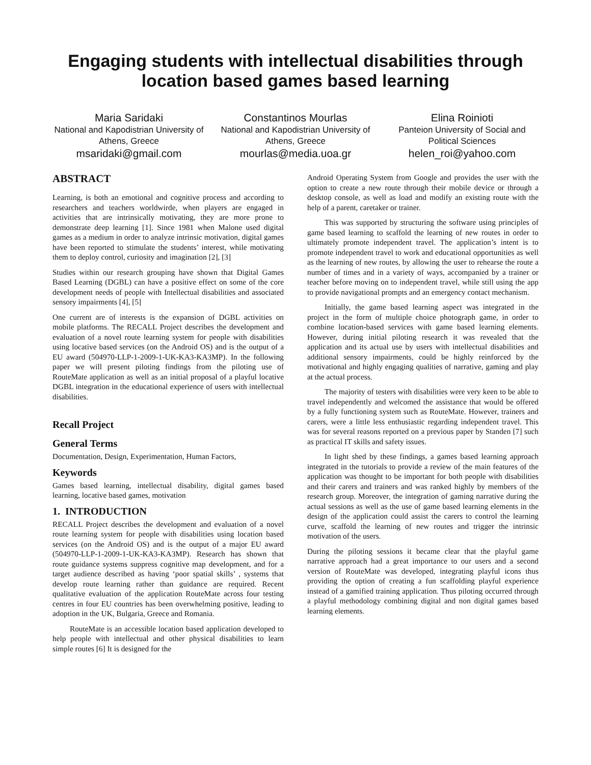Engaging students with intellectual disabilities through location based games based learning
Maria Saridaki
National and Kapodistrian University of Athens, Greece
msaridaki@gmail.com
Constantinos Mourlas
National and Kapodistrian University of Athens, Greece
mourlas@media.uoa.gr
Elina Roinioti
Panteion University of Social and Political Sciences
helen_roi@yahoo.com
ABSTRACT
Learning, is both an emotional and cognitive process and according to researchers and teachers worldwirde, when players are engaged in activities that are intrinsically motivating, they are more prone to demonstrate deep learning [1]. Since 1981 when Malone used digital games as a medium in order to analyze intrinsic motivation, digital games have been reported to stimulate the students’ interest, while motivating them to deploy control, curiosity and imagination [2], [3]
Studies within our research grouping have shown that Digital Games Based Learning (DGBL) can have a positive effect on some of the core development needs of people with Intellectual disabilities and associated sensory impairments [4], [5]
One current are of interests is the expansion of DGBL activities on mobile platforms. The RECALL Project describes the development and evaluation of a novel route learning system for people with disabilities using locative based services (on the Android OS) and is the output of a EU award (504970-LLP-1-2009-1-UK-KA3-KA3MP). In the following paper we will present piloting findings from the piloting use of RouteMate application as well as an initial proposal of a playful locative DGBL integration in the educational experience of users with intellectual disabilities.
Recall Project
General Terms
Documentation, Design, Experimentation, Human Factors,
Keywords
Games based learning, intellectual disability, digital games based learning, locative based games, motivation
1. INTRODUCTION
RECALL Project describes the development and evaluation of a novel route learning system for people with disabilities using location based services (on the Android OS) and is the output of a major EU award (504970-LLP-1-2009-1-UK-KA3-KA3MP). Research has shown that route guidance systems suppress cognitive map development, and for a target audience described as having ‘poor spatial skills’ , systems that develop route learning rather than guidance are required. Recent qualitative evaluation of the application RouteMate across four testing centres in four EU countries has been overwhelming positive, leading to adoption in the UK, Bulgaria, Greece and Romania.
RouteMate is an accessible location based application developed to help people with intellectual and other physical disabilities to learn simple routes [6] It is designed for the
Android Operating System from Google and provides the user with the option to create a new route through their mobile device or through a desktop console, as well as load and modify an existing route with the help of a parent, caretaker or trainer.
This was supported by structuring the software using principles of game based learning to scaffold the learning of new routes in order to ultimately promote independent travel. The application’s intent is to promote independent travel to work and educational opportunities as well as the learning of new routes, by allowing the user to rehearse the route a number of times and in a variety of ways, accompanied by a trainer or teacher before moving on to independent travel, while still using the app to provide navigational prompts and an emergency contact mechanism.
Initially, the game based learning aspect was integrated in the project in the form of multiple choice photograph game, in order to combine location-based services with game based learning elements. However, during initial piloting research it was revealed that the application and its actual use by users with intellectual disabilities and additional sensory impairments, could be highly reinforced by the motivational and highly engaging qualities of narrative, gaming and play at the actual process.
The majority of testers with disabilities were very keen to be able to travel independently and welcomed the assistance that would be offered by a fully functioning system such as RouteMate. However, trainers and carers, were a little less enthusiastic regarding independent travel. This was for several reasons reported on a previous paper by Standen [7] such as practical IT skills and safety issues.
In light shed by these findings, a games based learning approach integrated in the tutorials to provide a review of the main features of the application was thought to be important for both people with disabilities and their carers and trainers and was ranked highly by members of the research group. Moreover, the integration of gaming narrative during the actual sessions as well as the use of game based learning elements in the design of the application could assist the carers to control the learning curve, scaffold the learning of new routes and trigger the intrinsic motivation of the users.
During the piloting sessions it became clear that the playful game narrative approach had a great importance to our users and a second version of RouteMate was developed, integrating playful icons thus providing the option of creating a fun scaffolding playful experience instead of a gamified training application. Thus piloting occurred through a playful methodology combining digital and non digital games based learning elements.